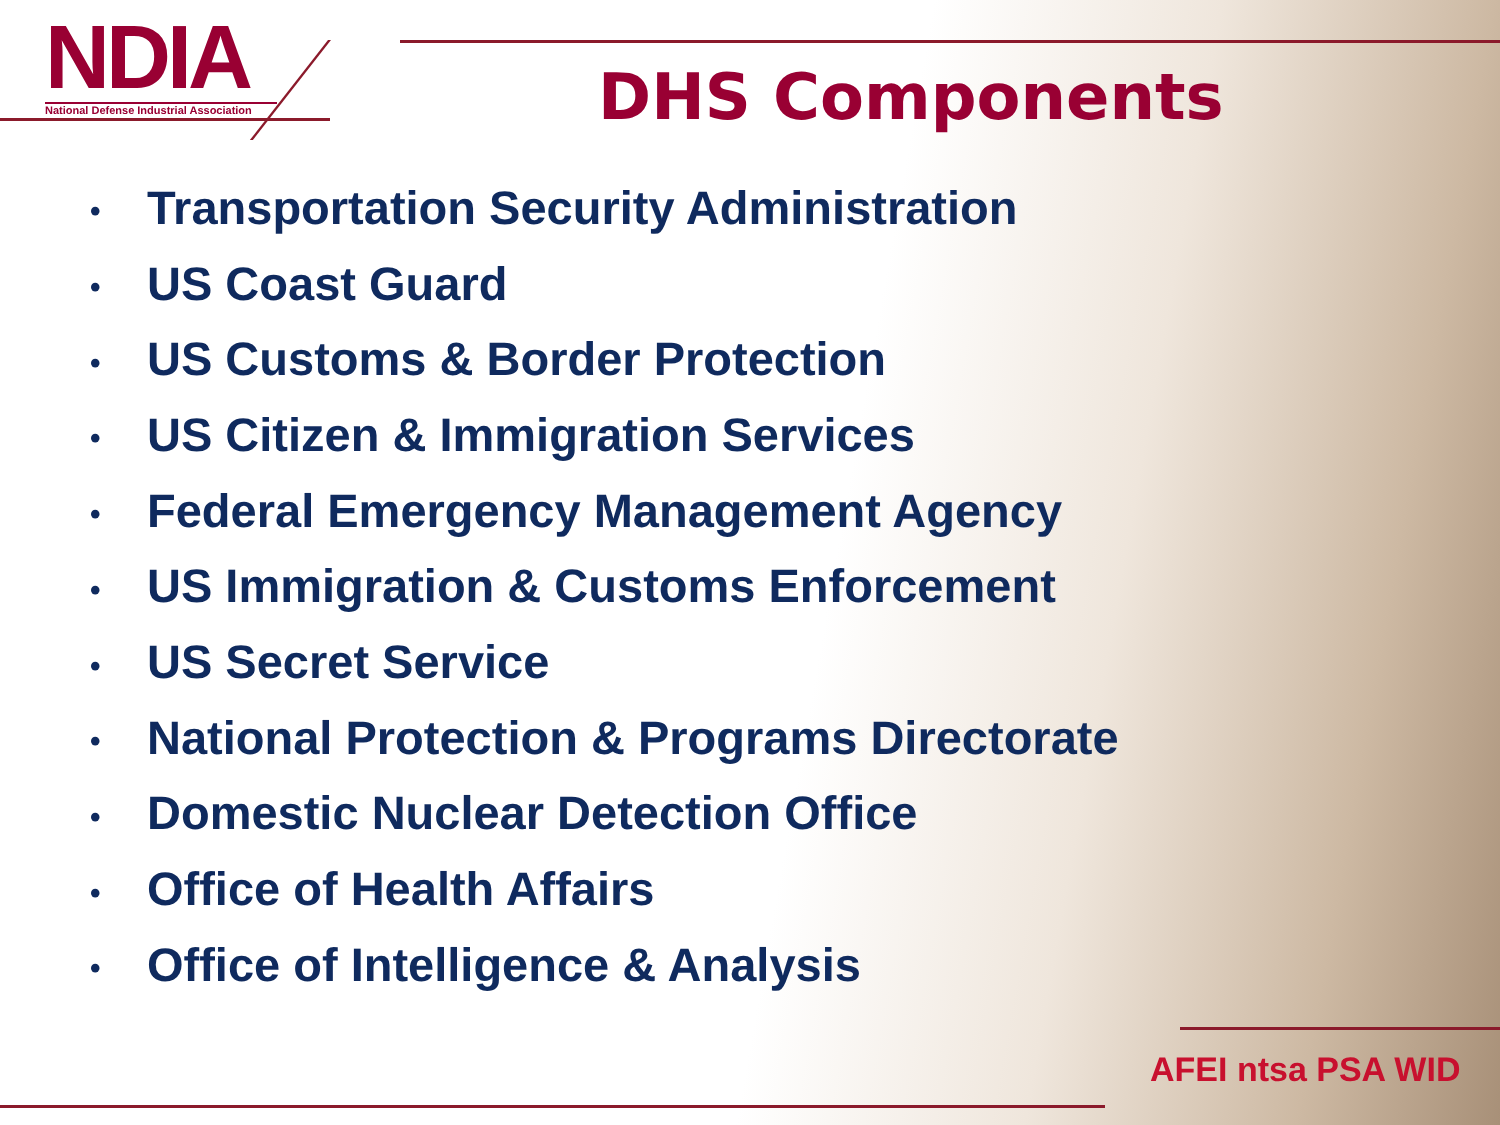NDIA
National Defense Industrial Association
DHS Components
• Transportation Security Administration
• US Coast Guard
• US Customs & Border Protection
• US Citizen & Immigration Services
• Federal Emergency Management Agency
• US Immigration & Customs Enforcement
• US Secret Service
• National Protection & Programs Directorate
• Domestic Nuclear Detection Office
• Office of Health Affairs
• Office of Intelligence & Analysis
AFEI ntsa PSA WID